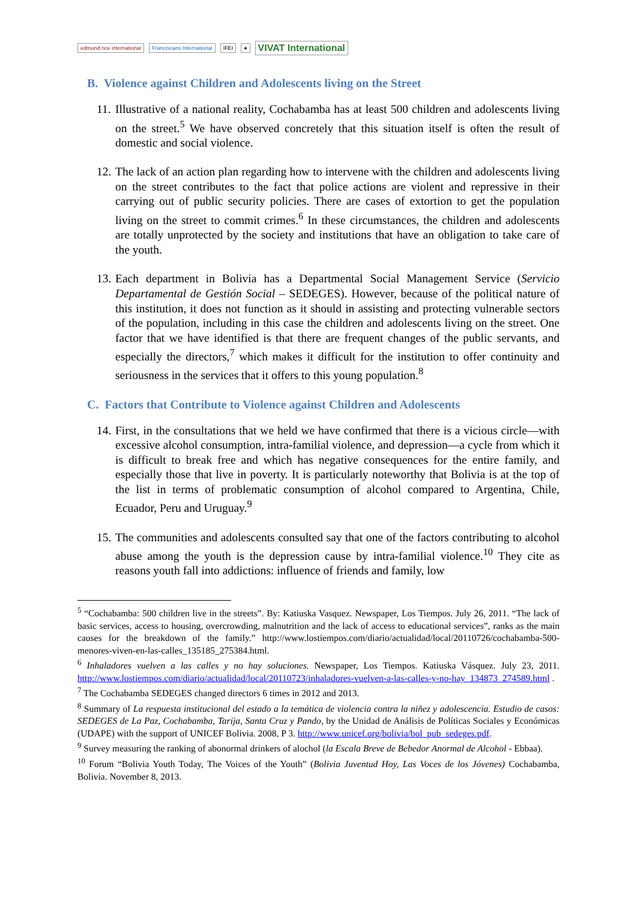edmund rice international Franciscans International IFEI ● VIVAT International
B. Violence against Children and Adolescents living on the Street
11.
Illustrative of a national reality, Cochabamba has at least 500 children and adolescents living on the street.<sup>5</sup> We have observed concretely that this situation itself is often the result of domestic and social violence.
12.
The lack of an action plan regarding how to intervene with the children and adolescents living on the street contributes to the fact that police actions are violent and repressive in their carrying out of public security policies. There are cases of extortion to get the population living on the street to commit crimes.<sup>6</sup> In these circumstances, the children and adolescents are totally unprotected by the society and institutions that have an obligation to take care of the youth.
13.
Each department in Bolivia has a Departmental Social Management Service (Servicio Departamental de Gestión Social – SEDEGES). However, because of the political nature of this institution, it does not function as it should in assisting and protecting vulnerable sectors of the population, including in this case the children and adolescents living on the street. One factor that we have identified is that there are frequent changes of the public servants, and especially the directors,<sup>7</sup> which makes it difficult for the institution to offer continuity and seriousness in the services that it offers to this young population.<sup>8</sup>
C. Factors that Contribute to Violence against Children and Adolescents
14.
First, in the consultations that we held we have confirmed that there is a vicious circle—with excessive alcohol consumption, intra-familial violence, and depression—a cycle from which it is difficult to break free and which has negative consequences for the entire family, and especially those that live in poverty. It is particularly noteworthy that Bolivia is at the top of the list in terms of problematic consumption of alcohol compared to Argentina, Chile, Ecuador, Peru and Uruguay.<sup>9</sup>
15.
The communities and adolescents consulted say that one of the factors contributing to alcohol abuse among the youth is the depression cause by intra-familial violence.<sup>10</sup> They cite as reasons youth fall into addictions: influence of friends and family, low
<sup>5</sup> “Cochabamba: 500 children live in the streets”. By: Katiuska Vasquez. Newspaper, Los Tiempos. July 26, 2011. “The lack of basic services, access to housing, overcrowding, malnutrition and the lack of access to educational services”, ranks as the main causes for the breakdown of the family.” http://www.lostiempos.com/diario/actualidad/local/20110726/cochabamba-500-menores-viven-en-las-calles_135185_275384.html.
<sup>6</sup> Inhaladores vuelven a las calles y no hay soluciones. Newspaper, Los Tiempos. Katiuska Vásquez. July 23, 2011. http://www.lostiempos.com/diario/actualidad/local/20110723/inhaladores-vuelven-a-las-calles-y-no-hay_134873_274589.html .
<sup>7</sup> The Cochabamba SEDEGES changed directors 6 times in 2012 and 2013.
<sup>8</sup> Summary of La respuesta institucional del estado a la temática de violencia contra la niñez y adolescencia. Estudio de casos: SEDEGES de La Paz, Cochabamba, Tarija, Santa Cruz y Pando, by the Unidad de Análisis de Políticas Sociales y Económicas (UDAPE) with the support of UNICEF Bolivia. 2008, P 3. http://www.unicef.org/bolivia/bol_pub_sedeges.pdf.
<sup>9</sup> Survey measuring the ranking of abonormal drinkers of alochol (la Escala Breve de Bebedor Anormal de Alcohol - Ebbaa).
<sup>10</sup> Forum “Bolivia Youth Today, The Voices of the Youth” (Bolivia Juventud Hoy, Las Voces de los Jóvenes) Cochabamba, Bolivia. November 8, 2013.